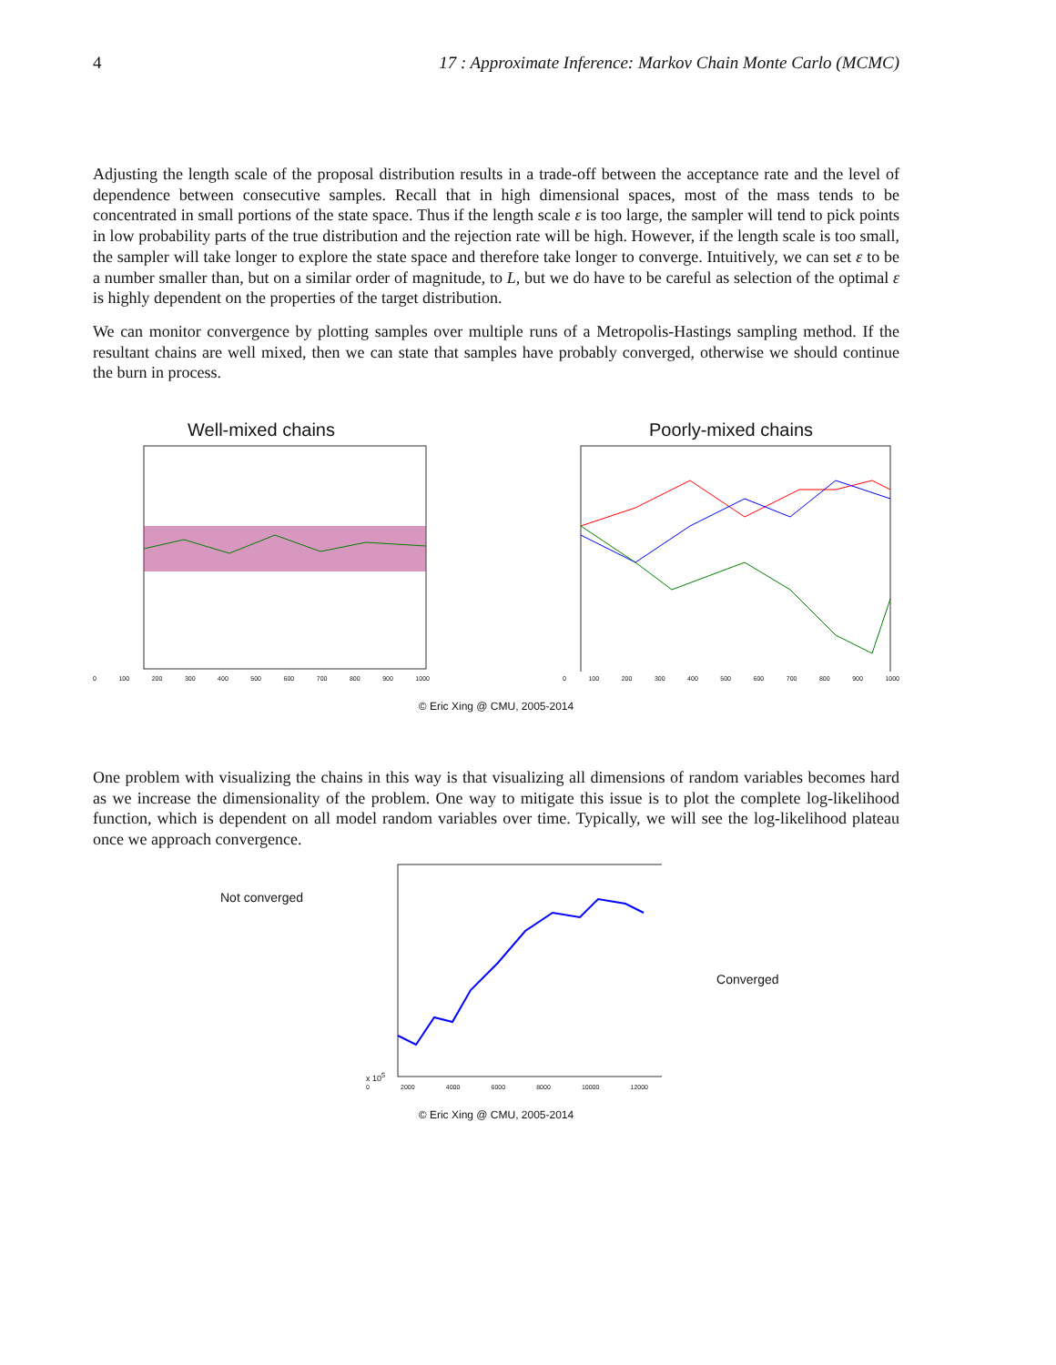4 17 : Approximate Inference: Markov Chain Monte Carlo (MCMC)
Adjusting the length scale of the proposal distribution results in a trade-off between the acceptance rate and the level of dependence between consecutive samples. Recall that in high dimensional spaces, most of the mass tends to be concentrated in small portions of the state space. Thus if the length scale ε is too large, the sampler will tend to pick points in low probability parts of the true distribution and the rejection rate will be high. However, if the length scale is too small, the sampler will take longer to explore the state space and therefore take longer to converge. Intuitively, we can set ε to be a number smaller than, but on a similar order of magnitude, to L, but we do have to be careful as selection of the optimal ε is highly dependent on the properties of the target distribution.
We can monitor convergence by plotting samples over multiple runs of a Metropolis-Hastings sampling method. If the resultant chains are well mixed, then we can state that samples have probably converged, otherwise we should continue the burn in process.
Well-mixed chains
0 100 200 300 400 500 600 700 800 900 1000
Poorly-mixed chains
0 100 200 300 400 500 600 700 800 900 1000
© Eric Xing @ CMU, 2005-2014
One problem with visualizing the chains in this way is that visualizing all dimensions of random variables becomes hard as we increase the dimensionality of the problem. One way to mitigate this issue is to plot the complete log-likelihood function, which is dependent on all model random variables over time. Typically, we will see the log-likelihood plateau once we approach convergence.
Not converged
x 10<sup>5</sup>
0 2000 4000 6000 8000 10000 12000
Converged
© Eric Xing @ CMU, 2005-2014